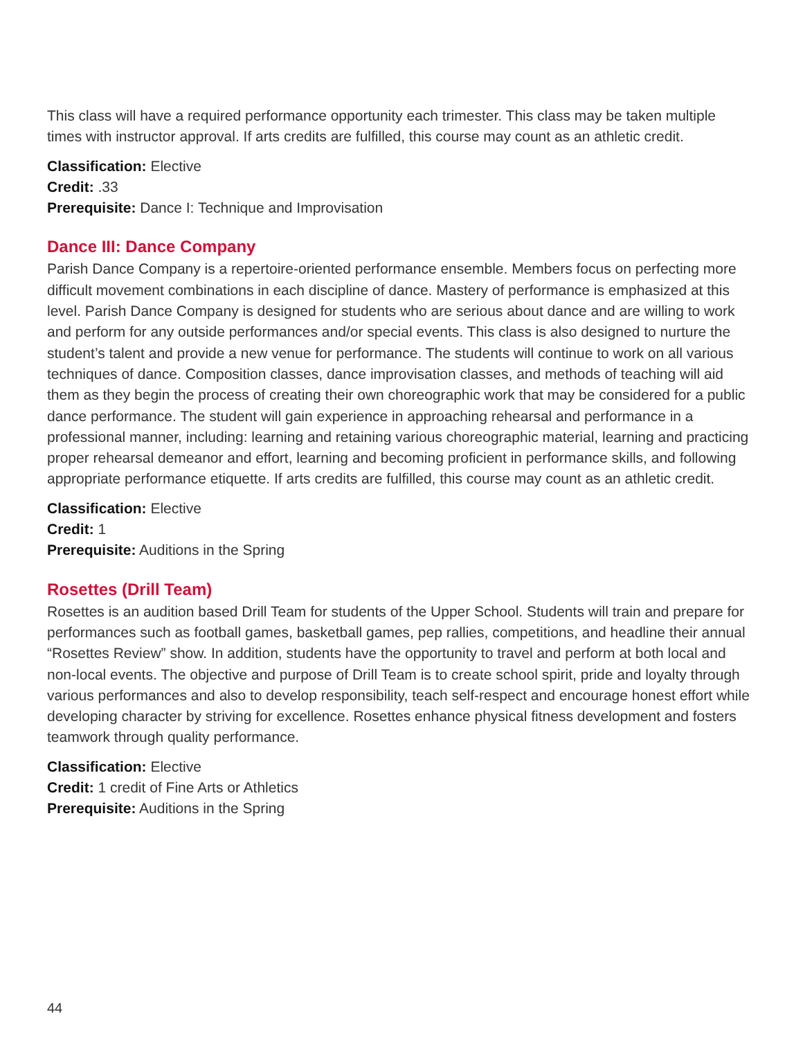This class will have a required performance opportunity each trimester. This class may be taken multiple times with instructor approval. If arts credits are fulfilled, this course may count as an athletic credit.
Classification: Elective
Credit: .33
Prerequisite: Dance I: Technique and Improvisation
Dance III: Dance Company
Parish Dance Company is a repertoire-oriented performance ensemble. Members focus on perfecting more difficult movement combinations in each discipline of dance. Mastery of performance is emphasized at this level. Parish Dance Company is designed for students who are serious about dance and are willing to work and perform for any outside performances and/or special events. This class is also designed to nurture the student’s talent and provide a new venue for performance. The students will continue to work on all various techniques of dance. Composition classes, dance improvisation classes, and methods of teaching will aid them as they begin the process of creating their own choreographic work that may be considered for a public dance performance. The student will gain experience in approaching rehearsal and performance in a professional manner, including: learning and retaining various choreographic material, learning and practicing proper rehearsal demeanor and effort, learning and becoming proficient in performance skills, and following appropriate performance etiquette. If arts credits are fulfilled, this course may count as an athletic credit.
Classification: Elective
Credit: 1
Prerequisite: Auditions in the Spring
Rosettes (Drill Team)
Rosettes is an audition based Drill Team for students of the Upper School. Students will train and prepare for performances such as football games, basketball games, pep rallies, competitions, and headline their annual “Rosettes Review” show. In addition, students have the opportunity to travel and perform at both local and non-local events. The objective and purpose of Drill Team is to create school spirit, pride and loyalty through various performances and also to develop responsibility, teach self-respect and encourage honest effort while developing character by striving for excellence. Rosettes enhance physical fitness development and fosters teamwork through quality performance.
Classification: Elective
Credit: 1 credit of Fine Arts or Athletics
Prerequisite: Auditions in the Spring
44